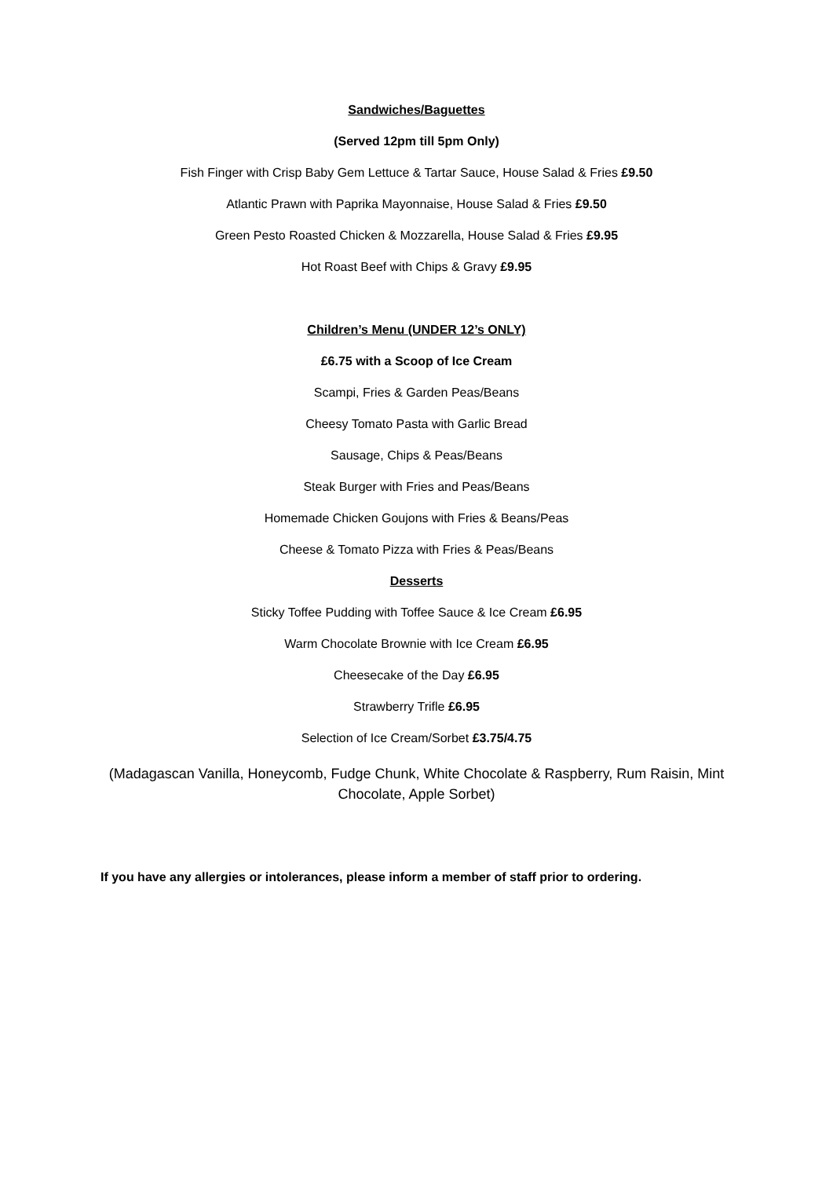Sandwiches/Baguettes
(Served 12pm till 5pm Only)
Fish Finger with Crisp Baby Gem Lettuce & Tartar Sauce, House Salad & Fries £9.50
Atlantic Prawn with Paprika Mayonnaise, House Salad & Fries £9.50
Green Pesto Roasted Chicken & Mozzarella, House Salad & Fries £9.95
Hot Roast Beef with Chips & Gravy £9.95
Children’s Menu (UNDER 12’s ONLY)
£6.75 with a Scoop of Ice Cream
Scampi, Fries & Garden Peas/Beans
Cheesy Tomato Pasta with Garlic Bread
Sausage, Chips & Peas/Beans
Steak Burger with Fries and Peas/Beans
Homemade Chicken Goujons with Fries & Beans/Peas
Cheese & Tomato Pizza with Fries & Peas/Beans
Desserts
Sticky Toffee Pudding with Toffee Sauce & Ice Cream £6.95
Warm Chocolate Brownie with Ice Cream £6.95
Cheesecake of the Day £6.95
Strawberry Trifle £6.95
Selection of Ice Cream/Sorbet £3.75/4.75
(Madagascan Vanilla, Honeycomb, Fudge Chunk, White Chocolate & Raspberry, Rum Raisin, Mint Chocolate, Apple Sorbet)
If you have any allergies or intolerances, please inform a member of staff prior to ordering.